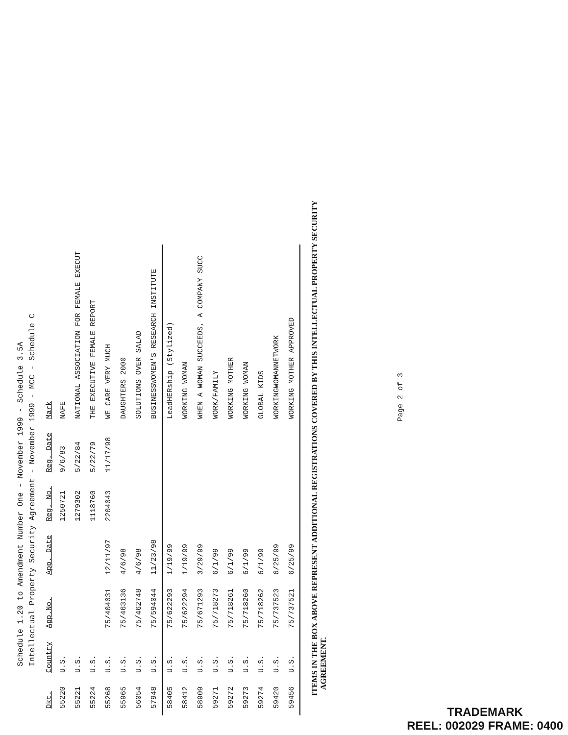Schedule 1.20 to Amendment Number One - November 1999 - Schedule 3.5A
Intellectual Property Security Agreement - November 1999 - MCC - Schedule C
| Dkt. | Country | App.No. | App. Date | Reg. No. | Reg. Date | Mark |
| --- | --- | --- | --- | --- | --- | --- |
| 55220 | U.S. | | | 1250721 | 9/6/83 | NAFE |
| 55221 | U.S. | | | 1279302 | 5/22/84 | NATIONAL ASSOCIATION FOR FEMALE EXECUT |
| 55224 | U.S. | | | 1118760 | 5/22/79 | THE EXECUTIVE FEMALE REPORT |
| 55268 | U.S. | 75/404031 | 12/11/97 | 2204043 | 11/17/98 | WE CARE VERY MUCH |
| 55965 | U.S. | 75/463136 | 4/6/98 | | | DAUGHTERS 2000 |
| 56054 | U.S. | 75/462748 | 4/6/98 | | | SOLUTIONS OVER SALAD |
| 57948 | U.S. | 75/594044 | 11/23/98 | | | BUSINESSWOMEN'S RESEARCH INSTITUTE |
| 58405 | U.S. | 75/622293 | 1/19/99 | | | LeadHERship (Stylized) |
| 58412 | U.S. | 75/622294 | 1/19/99 | | | WORKING WOMAN |
| 58909 | U.S. | 75/671293 | 3/29/99 | | | WHEN A WOMAN SUCCEEDS, A COMPANY SUCC |
| 59271 | U.S. | 75/718273 | 6/1/99 | | | WORK/FAMILY |
| 59272 | U.S. | 75/718261 | 6/1/99 | | | WORKING MOTHER |
| 59273 | U.S. | 75/718260 | 6/1/99 | | | WORKING WOMAN |
| 59274 | U.S. | 75/718262 | 6/1/99 | | | GLOBAL KIDS |
| 59420 | U.S. | 75/737523 | 6/25/99 | | | WORKINGWOMANNETWORK |
| 59456 | U.S. | 75/737521 | 6/25/99 | | | WORKING MOTHER APPROVED |
ITEMS IN THE BOX ABOVE REPRESENT ADDITIONAL REGISTRATIONS COVERED BY THIS INTELLECTUAL PROPERTY SECURITY
AGREEMENT.
Page 2 of 3
TRADEMARK
REEL: 002029 FRAME: 0400